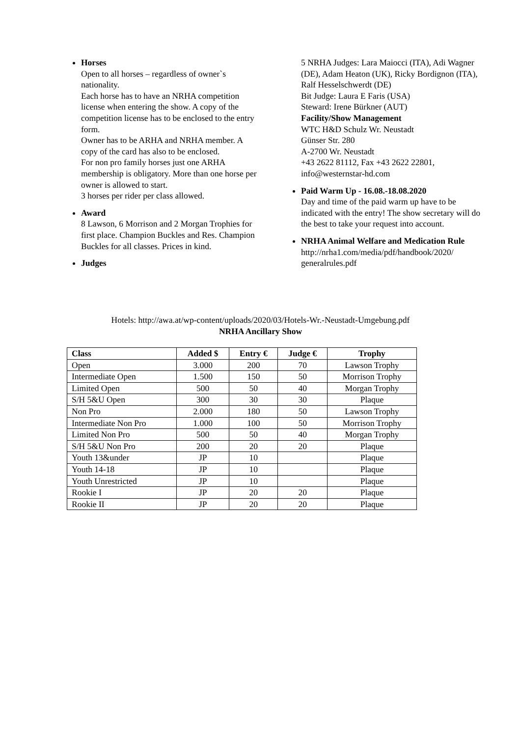Horses
Open to all horses – regardless of owner`s nationality.
Each horse has to have an NRHA competition license when entering the show. A copy of the competition license has to be enclosed to the entry form.
Owner has to be ARHA and NRHA member. A copy of the card has also to be enclosed.
For non pro family horses just one ARHA membership is obligatory. More than one horse per owner is allowed to start.
3 horses per rider per class allowed.
Award
8 Lawson, 6 Morrison and 2 Morgan Trophies for first place. Champion Buckles and Res. Champion Buckles for all classes. Prices in kind.
Judges
5 NRHA Judges: Lara Maiocci (ITA), Adi Wagner (DE), Adam Heaton (UK), Ricky Bordignon (ITA), Ralf Hesselschwerdt (DE)
Bit Judge: Laura E Faris (USA)
Steward: Irene Bürkner (AUT)
Facility/Show Management
WTC H&D Schulz Wr. Neustadt
Günser Str. 280
A-2700 Wr. Neustadt
+43 2622 81112, Fax +43 2622 22801, info@westernstar-hd.com
Paid Warm Up - 16.08.-18.08.2020
Day and time of the paid warm up have to be indicated with the entry! The show secretary will do the best to take your request into account.
NRHA Animal Welfare and Medication Rule
http://nrha1.com/media/pdf/handbook/2020/ generalrules.pdf
Hotels: http://awa.at/wp-content/uploads/2020/03/Hotels-Wr.-Neustadt-Umgebung.pdf
NRHA Ancillary Show
| Class | Added $ | Entry € | Judge € | Trophy |
| --- | --- | --- | --- | --- |
| Open | 3.000 | 200 | 70 | Lawson Trophy |
| Intermediate Open | 1.500 | 150 | 50 | Morrison Trophy |
| Limited Open | 500 | 50 | 40 | Morgan Trophy |
| S/H 5&U Open | 300 | 30 | 30 | Plaque |
| Non Pro | 2.000 | 180 | 50 | Lawson Trophy |
| Intermediate Non Pro | 1.000 | 100 | 50 | Morrison Trophy |
| Limited Non Pro | 500 | 50 | 40 | Morgan Trophy |
| S/H 5&U Non Pro | 200 | 20 | 20 | Plaque |
| Youth 13&under | JP | 10 | | Plaque |
| Youth 14-18 | JP | 10 | | Plaque |
| Youth Unrestricted | JP | 10 | | Plaque |
| Rookie I | JP | 20 | 20 | Plaque |
| Rookie II | JP | 20 | 20 | Plaque |